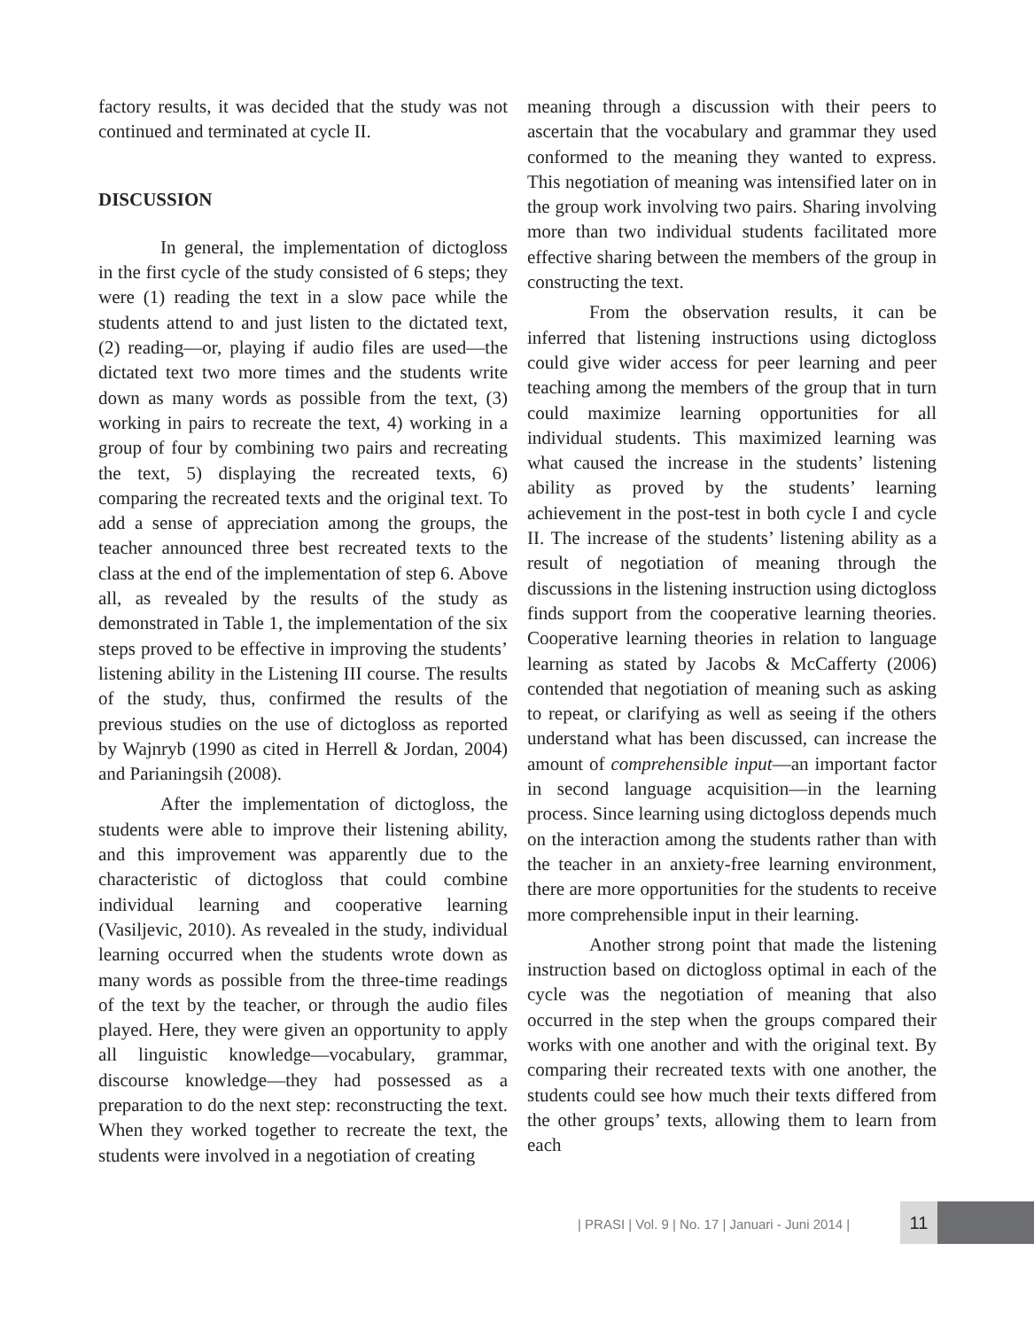factory results, it was decided that the study was not continued and terminated at cycle II.
DISCUSSION
In general, the implementation of dictogloss in the first cycle of the study consisted of 6 steps; they were (1) reading the text in a slow pace while the students attend to and just listen to the dictated text, (2) reading—or, playing if audio files are used—the dictated text two more times and the students write down as many words as possible from the text, (3) working in pairs to recreate the text, 4) working in a group of four by combining two pairs and recreating the text, 5) displaying the recreated texts, 6) comparing the recreated texts and the original text. To add a sense of appreciation among the groups, the teacher announced three best recreated texts to the class at the end of the implementation of step 6. Above all, as revealed by the results of the study as demonstrated in Table 1, the implementation of the six steps proved to be effective in improving the students’ listening ability in the Listening III course. The results of the study, thus, confirmed the results of the previous studies on the use of dictogloss as reported by Wajnryb (1990 as cited in Herrell & Jordan, 2004) and Parianingsih (2008).
After the implementation of dictogloss, the students were able to improve their listening ability, and this improvement was apparently due to the characteristic of dictogloss that could combine individual learning and cooperative learning (Vasiljevic, 2010). As revealed in the study, individual learning occurred when the students wrote down as many words as possible from the three-time readings of the text by the teacher, or through the audio files played. Here, they were given an opportunity to apply all linguistic knowledge—vocabulary, grammar, discourse knowledge—they had possessed as a preparation to do the next step: reconstructing the text. When they worked together to recreate the text, the students were involved in a negotiation of creating
meaning through a discussion with their peers to ascertain that the vocabulary and grammar they used conformed to the meaning they wanted to express. This negotiation of meaning was intensified later on in the group work involving two pairs. Sharing involving more than two individual students facilitated more effective sharing between the members of the group in constructing the text.
From the observation results, it can be inferred that listening instructions using dictogloss could give wider access for peer learning and peer teaching among the members of the group that in turn could maximize learning opportunities for all individual students. This maximized learning was what caused the increase in the students’ listening ability as proved by the students’ learning achievement in the post-test in both cycle I and cycle II. The increase of the students’ listening ability as a result of negotiation of meaning through the discussions in the listening instruction using dictogloss finds support from the cooperative learning theories. Cooperative learning theories in relation to language learning as stated by Jacobs & McCafferty (2006) contended that negotiation of meaning such as asking to repeat, or clarifying as well as seeing if the others understand what has been discussed, can increase the amount of comprehensible input—an important factor in second language acquisition—in the learning process. Since learning using dictogloss depends much on the interaction among the students rather than with the teacher in an anxiety-free learning environment, there are more opportunities for the students to receive more comprehensible input in their learning.
Another strong point that made the listening instruction based on dictogloss optimal in each of the cycle was the negotiation of meaning that also occurred in the step when the groups compared their works with one another and with the original text. By comparing their recreated texts with one another, the students could see how much their texts differed from the other groups’ texts, allowing them to learn from each
| PRASI | Vol. 9 | No. 17 | Januari - Juni 2014 | 11